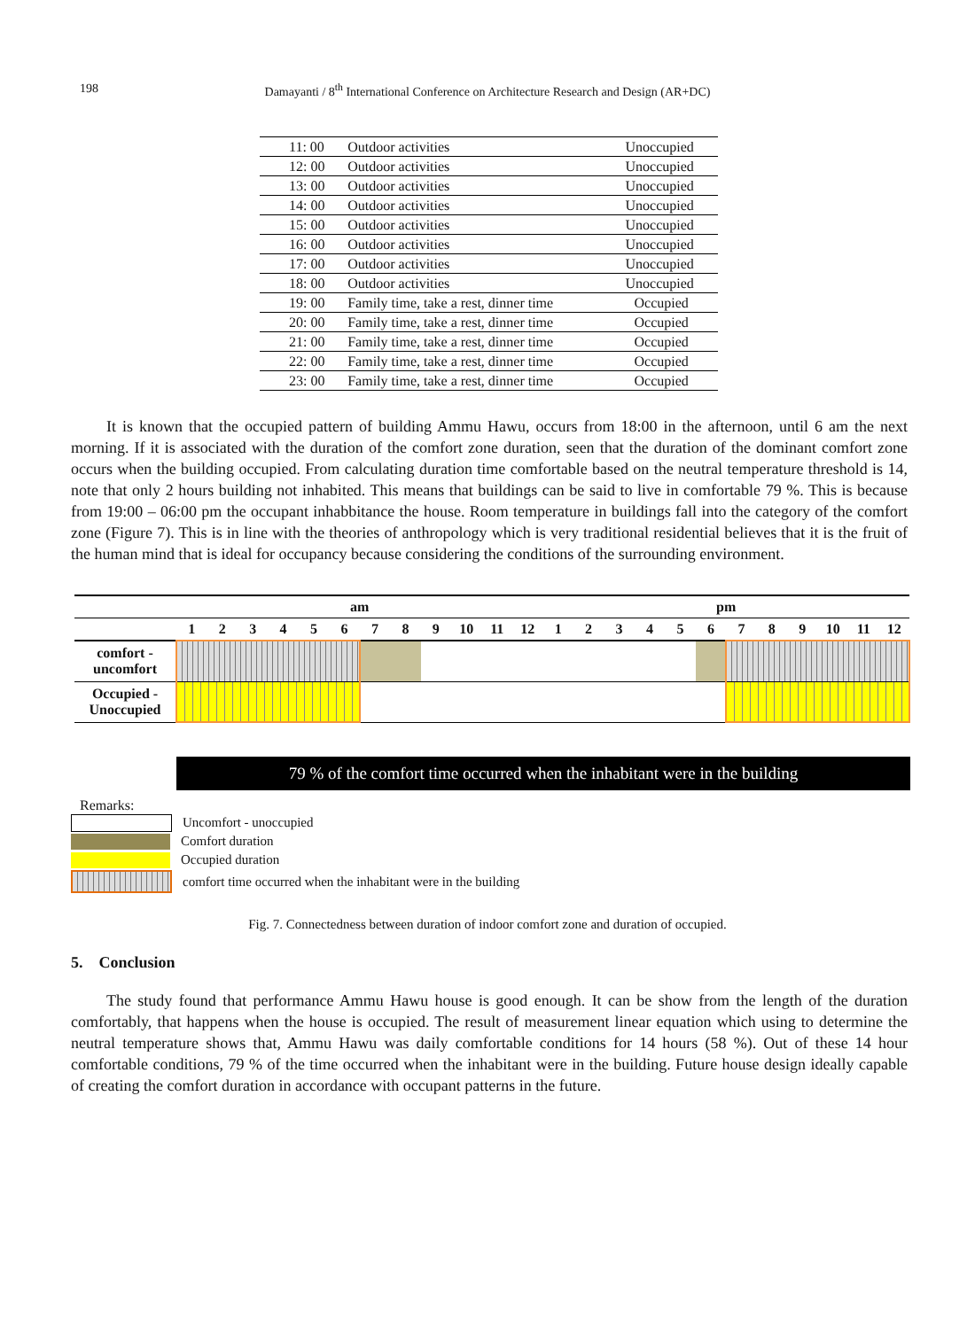198
Damayanti / 8<sup>th</sup> International Conference on Architecture Research and Design (AR+DC)
| 11: 00 | Outdoor activities | Unoccupied |
| 12: 00 | Outdoor activities | Unoccupied |
| 13: 00 | Outdoor activities | Unoccupied |
| 14: 00 | Outdoor activities | Unoccupied |
| 15: 00 | Outdoor activities | Unoccupied |
| 16: 00 | Outdoor activities | Unoccupied |
| 17: 00 | Outdoor activities | Unoccupied |
| 18: 00 | Outdoor activities | Unoccupied |
| 19: 00 | Family time, take a rest, dinner time | Occupied |
| 20: 00 | Family time, take a rest, dinner time | Occupied |
| 21: 00 | Family time, take a rest, dinner time | Occupied |
| 22: 00 | Family time, take a rest, dinner time | Occupied |
| 23: 00 | Family time, take a rest, dinner time | Occupied |
It is known that the occupied pattern of building Ammu Hawu, occurs from 18:00 in the afternoon, until 6 am the next morning. If it is associated with the duration of the comfort zone duration, seen that the duration of the dominant comfort zone occurs when the building occupied. From calculating duration time comfortable based on the neutral temperature threshold is 14, note that only 2 hours building not inhabited. This means that buildings can be said to live in comfortable 79 %. This is because from 19:00 – 06:00 pm the occupant inhabbitance the house. Room temperature in buildings fall into the category of the comfort zone (Figure 7). This is in line with the theories of anthropology which is very traditional residential believes that it is the fruit of the human mind that is ideal for occupancy because considering the conditions of the surrounding environment.
| | am | | | | | | | | | | | | pm | | | | | | | | | | | |
| | 1 | 2 | 3 | 4 | 5 | 6 | 7 | 8 | 9 | 10 | 11 | 12 | 1 | 2 | 3 | 4 | 5 | 6 | 7 | 8 | 9 | 10 | 11 | 12 |
| comfort - uncomfort | | | | | | | | | | | | | | | | | | | | | | | | |
| Occupied - Unoccupied | | | | | | | | | | | | | | | | | | | | | | | | |
79 % of the comfort time occurred when the inhabitant were in the building
Remarks:
Uncomfort - unoccupied
Comfort duration
Occupied duration
comfort time occurred when the inhabitant were in the building
Fig. 7. Connectedness between duration of indoor comfort zone and duration of occupied.
5. Conclusion
The study found that performance Ammu Hawu house is good enough. It can be show from the length of the duration comfortably, that happens when the house is occupied. The result of measurement linear equation which using to determine the neutral temperature shows that, Ammu Hawu was daily comfortable conditions for 14 hours (58 %). Out of these 14 hour comfortable conditions, 79 % of the time occurred when the inhabitant were in the building. Future house design ideally capable of creating the comfort duration in accordance with occupant patterns in the future.